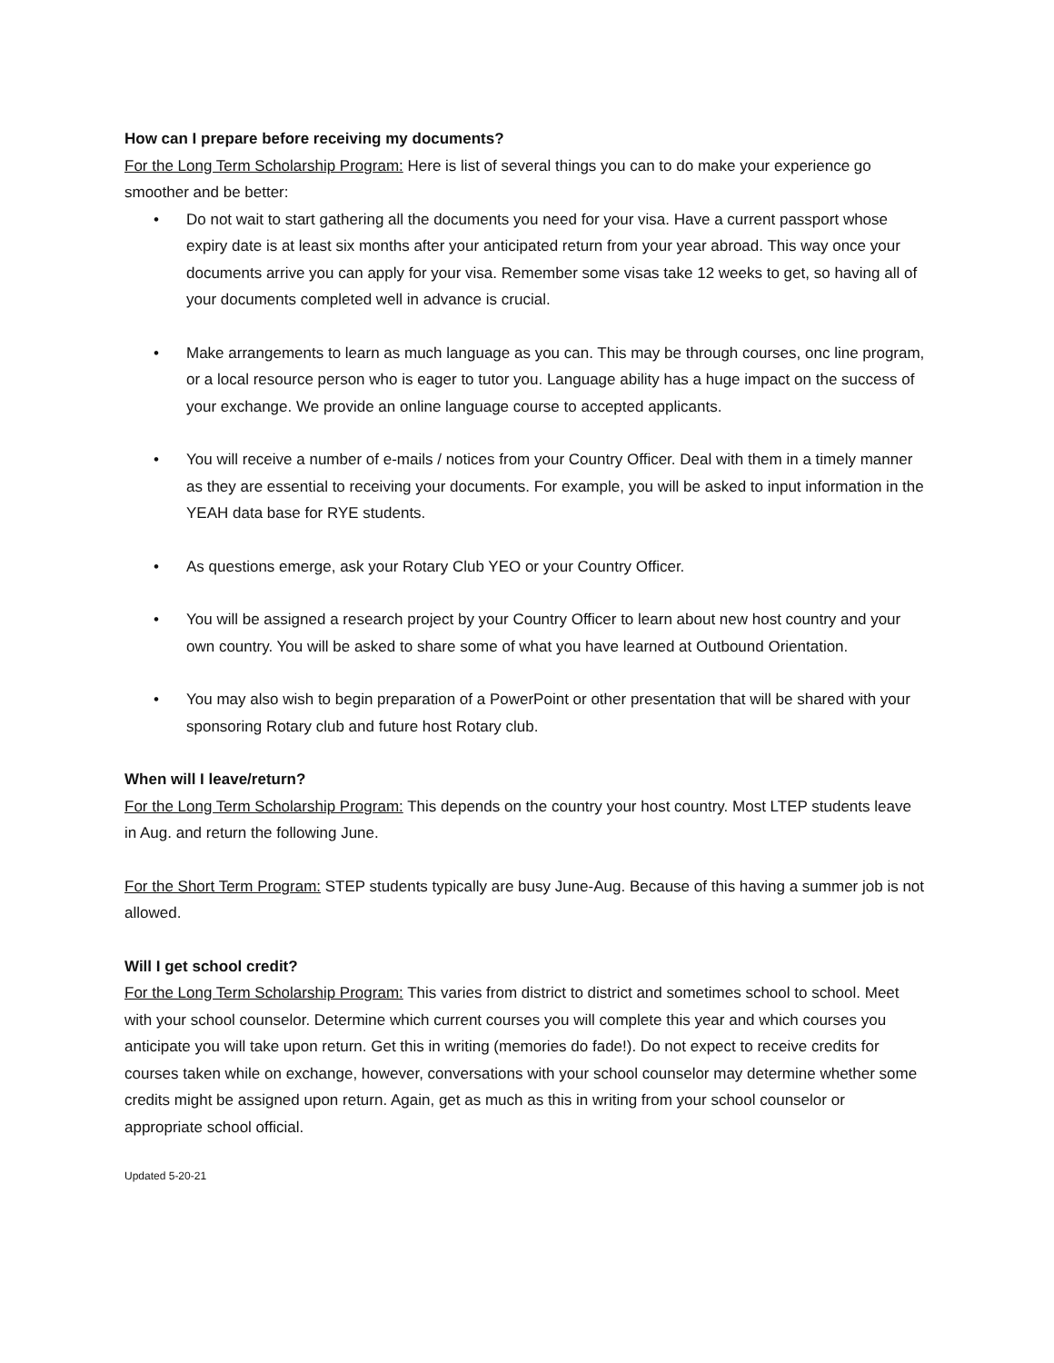How can I prepare before receiving my documents?
For the Long Term Scholarship Program: Here is list of several things you can to do make your experience go smoother and be better:
• Do not wait to start gathering all the documents you need for your visa. Have a current passport whose expiry date is at least six months after your anticipated return from your year abroad. This way once your documents arrive you can apply for your visa. Remember some visas take 12 weeks to get, so having all of your documents completed well in advance is crucial.
• Make arrangements to learn as much language as you can. This may be through courses, onc line program, or a local resource person who is eager to tutor you. Language ability has a huge impact on the success of your exchange. We provide an online language course to accepted applicants.
• You will receive a number of e-mails / notices from your Country Officer. Deal with them in a timely manner as they are essential to receiving your documents. For example, you will be asked to input information in the YEAH data base for RYE students.
• As questions emerge, ask your Rotary Club YEO or your Country Officer.
• You will be assigned a research project by your Country Officer to learn about new host country and your own country. You will be asked to share some of what you have learned at Outbound Orientation.
• You may also wish to begin preparation of a PowerPoint or other presentation that will be shared with your sponsoring Rotary club and future host Rotary club.
When will I leave/return?
For the Long Term Scholarship Program: This depends on the country your host country. Most LTEP students leave in Aug. and return the following June.
For the Short Term Program: STEP students typically are busy June-Aug. Because of this having a summer job is not allowed.
Will I get school credit?
For the Long Term Scholarship Program: This varies from district to district and sometimes school to school. Meet with your school counselor. Determine which current courses you will complete this year and which courses you anticipate you will take upon return. Get this in writing (memories do fade!). Do not expect to receive credits for courses taken while on exchange, however, conversations with your school counselor may determine whether some credits might be assigned upon return. Again, get as much as this in writing from your school counselor or appropriate school official.
Updated 5-20-21